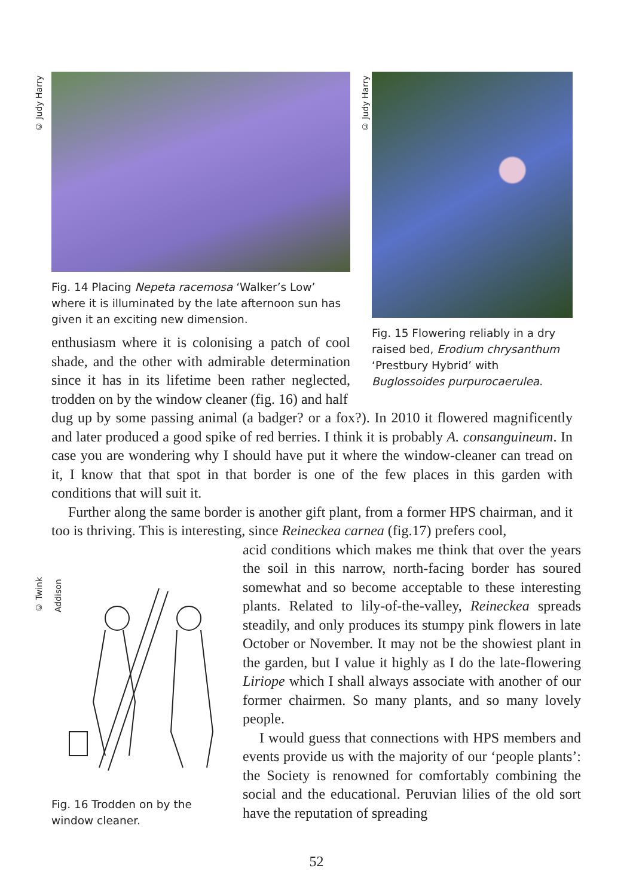© Judy Harry
Fig. 14 Placing Nepeta racemosa ‘Walker’s Low’ where it is illuminated by the late afternoon sun has given it an exciting new dimension.
enthusiasm where it is colonising a patch of cool shade, and the other with admirable determination since it has in its lifetime been rather neglected, trodden on by the window cleaner (fig. 16) and half
© Judy Harry
Fig. 15 Flowering reliably in a dry raised bed, Erodium chrysanthum ‘Prestbury Hybrid’ with Buglossoides purpurocaerulea.
dug up by some passing animal (a badger? or a fox?). In 2010 it flowered magnificently and later produced a good spike of red berries. I think it is probably A. consanguineum. In case you are wondering why I should have put it where the window-cleaner can tread on it, I know that that spot in that border is one of the few places in this garden with conditions that will suit it.
Further along the same border is another gift plant, from a former HPS chairman, and it too is thriving. This is interesting, since Reineckea carnea (fig.17) prefers cool,
© Twink Addison
Fig. 16 Trodden on by the window cleaner.
acid conditions which makes me think that over the years the soil in this narrow, north-facing border has soured somewhat and so become acceptable to these interesting plants. Related to lily-of-the-valley, Reineckea spreads steadily, and only produces its stumpy pink flowers in late October or November. It may not be the showiest plant in the garden, but I value it highly as I do the late-flowering Liriope which I shall always associate with another of our former chairmen. So many plants, and so many lovely people.
I would guess that connections with HPS members and events provide us with the majority of our ‘people plants’: the Society is renowned for comfortably combining the social and the educational. Peruvian lilies of the old sort have the reputation of spreading
52